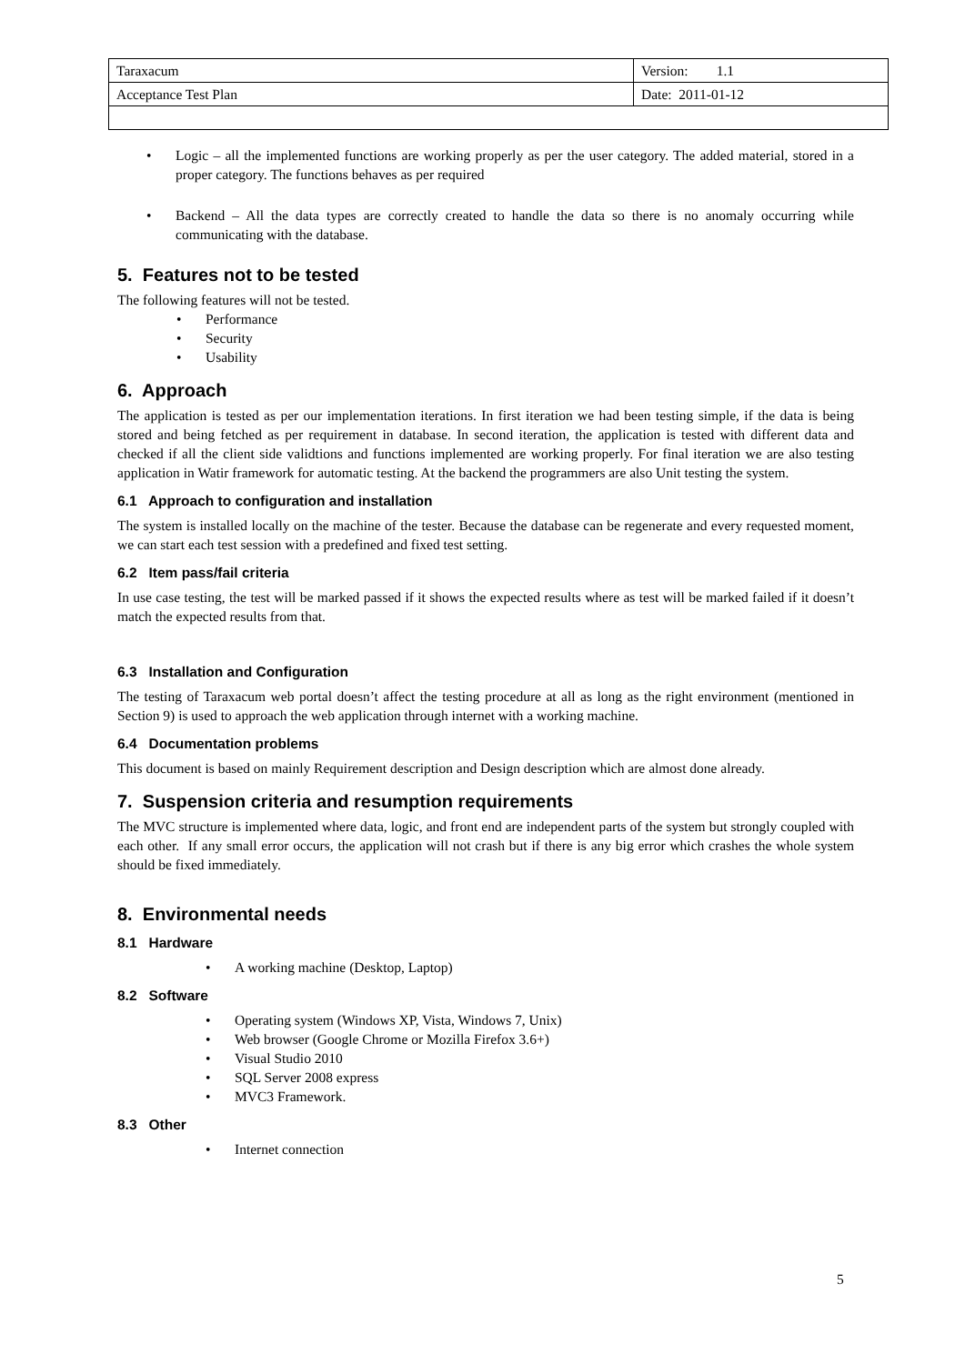| Taraxacum | Version: 1.1 |
| Acceptance Test Plan | Date: 2011-01-12 |
• Logic – all the implemented functions are working properly as per the user category. The added material, stored in a proper category. The functions behaves as per required
• Backend – All the data types are correctly created to handle the data so there is no anomaly occurring while communicating with the database.
5. Features not to be tested
The following features will not be tested.
• Performance
• Security
• Usability
6. Approach
The application is tested as per our implementation iterations. In first iteration we had been testing simple, if the data is being stored and being fetched as per requirement in database. In second iteration, the application is tested with different data and checked if all the client side validtions and functions implemented are working properly. For final iteration we are also testing application in Watir framework for automatic testing. At the backend the programmers are also Unit testing the system.
6.1 Approach to configuration and installation
The system is installed locally on the machine of the tester. Because the database can be regenerate and every requested moment, we can start each test session with a predefined and fixed test setting.
6.2 Item pass/fail criteria
In use case testing, the test will be marked passed if it shows the expected results where as test will be marked failed if it doesn’t match the expected results from that.
6.3 Installation and Configuration
The testing of Taraxacum web portal doesn’t affect the testing procedure at all as long as the right environment (mentioned in Section 9) is used to approach the web application through internet with a working machine.
6.4 Documentation problems
This document is based on mainly Requirement description and Design description which are almost done already.
7. Suspension criteria and resumption requirements
The MVC structure is implemented where data, logic, and front end are independent parts of the system but strongly coupled with each other. If any small error occurs, the application will not crash but if there is any big error which crashes the whole system should be fixed immediately.
8. Environmental needs
8.1 Hardware
• A working machine (Desktop, Laptop)
8.2 Software
• Operating system (Windows XP, Vista, Windows 7, Unix)
• Web browser (Google Chrome or Mozilla Firefox 3.6+)
• Visual Studio 2010
• SQL Server 2008 express
• MVC3 Framework.
8.3 Other
• Internet connection
5